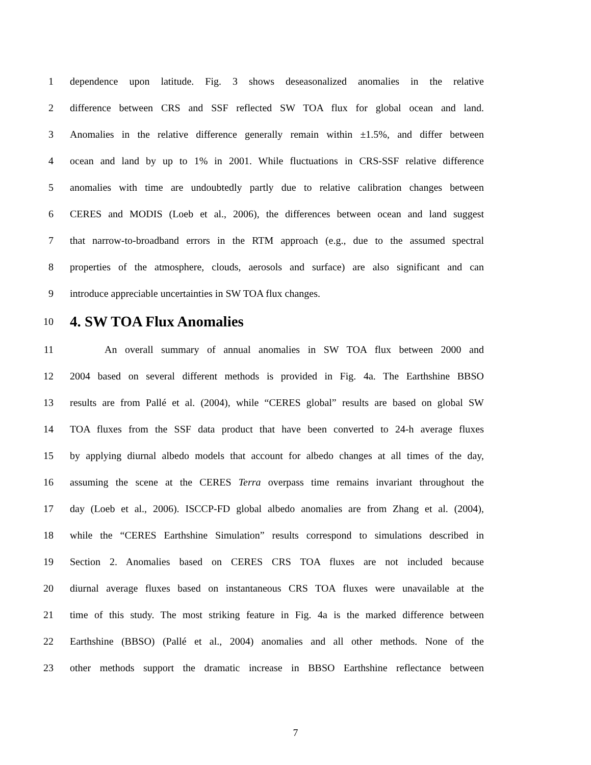1 dependence upon latitude. Fig. 3 shows deseasonalized anomalies in the relative
2 difference between CRS and SSF reflected SW TOA flux for global ocean and land.
3 Anomalies in the relative difference generally remain within ±1.5%, and differ between
4 ocean and land by up to 1% in 2001. While fluctuations in CRS-SSF relative difference
5 anomalies with time are undoubtedly partly due to relative calibration changes between
6 CERES and MODIS (Loeb et al., 2006), the differences between ocean and land suggest
7 that narrow-to-broadband errors in the RTM approach (e.g., due to the assumed spectral
8 properties of the atmosphere, clouds, aerosols and surface) are also significant and can
9 introduce appreciable uncertainties in SW TOA flux changes.
10 4. SW TOA Flux Anomalies
11 An overall summary of annual anomalies in SW TOA flux between 2000 and
12 2004 based on several different methods is provided in Fig. 4a. The Earthshine BBSO
13 results are from Pallé et al. (2004), while “CERES global” results are based on global SW
14 TOA fluxes from the SSF data product that have been converted to 24-h average fluxes
15 by applying diurnal albedo models that account for albedo changes at all times of the day,
16 assuming the scene at the CERES Terra overpass time remains invariant throughout the
17 day (Loeb et al., 2006). ISCCP-FD global albedo anomalies are from Zhang et al. (2004),
18 while the “CERES Earthshine Simulation” results correspond to simulations described in
19 Section 2. Anomalies based on CERES CRS TOA fluxes are not included because
20 diurnal average fluxes based on instantaneous CRS TOA fluxes were unavailable at the
21 time of this study. The most striking feature in Fig. 4a is the marked difference between
22 Earthshine (BBSO) (Pallé et al., 2004) anomalies and all other methods. None of the
23 other methods support the dramatic increase in BBSO Earthshine reflectance between
7